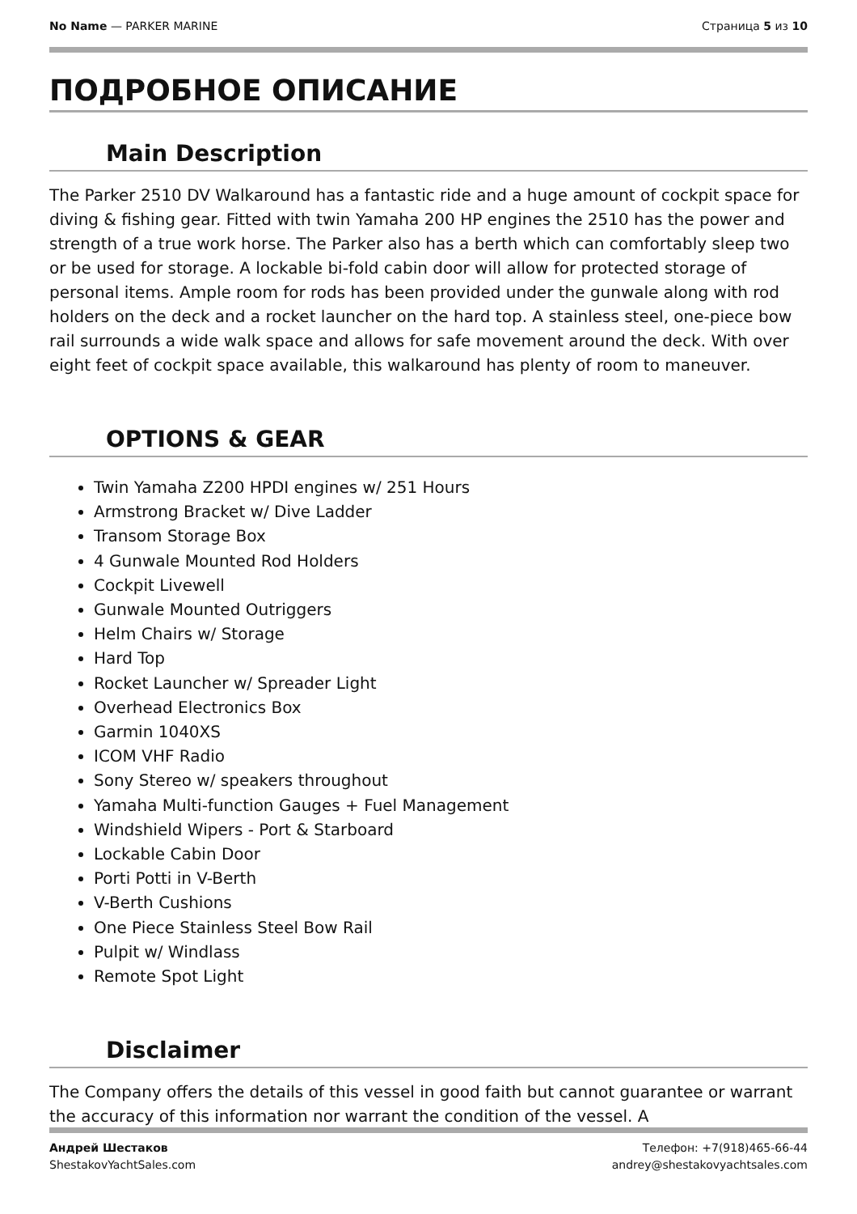No Name — PARKER MARINE Страница 5 из 10
ПОДРОБНОЕ ОПИСАНИЕ
Main Description
The Parker 2510 DV Walkaround has a fantastic ride and a huge amount of cockpit space for diving & fishing gear. Fitted with twin Yamaha 200 HP engines the 2510 has the power and strength of a true work horse. The Parker also has a berth which can comfortably sleep two or be used for storage. A lockable bi-fold cabin door will allow for protected storage of personal items. Ample room for rods has been provided under the gunwale along with rod holders on the deck and a rocket launcher on the hard top. A stainless steel, one-piece bow rail surrounds a wide walk space and allows for safe movement around the deck. With over eight feet of cockpit space available, this walkaround has plenty of room to maneuver.
OPTIONS & GEAR
Twin Yamaha Z200 HPDI engines w/ 251 Hours
Armstrong Bracket w/ Dive Ladder
Transom Storage Box
4 Gunwale Mounted Rod Holders
Cockpit Livewell
Gunwale Mounted Outriggers
Helm Chairs w/ Storage
Hard Top
Rocket Launcher w/ Spreader Light
Overhead Electronics Box
Garmin 1040XS
ICOM VHF Radio
Sony Stereo w/ speakers throughout
Yamaha Multi-function Gauges + Fuel Management
Windshield Wipers - Port & Starboard
Lockable Cabin Door
Porti Potti in V-Berth
V-Berth Cushions
One Piece Stainless Steel Bow Rail
Pulpit w/ Windlass
Remote Spot Light
Disclaimer
The Company offers the details of this vessel in good faith but cannot guarantee or warrant the accuracy of this information nor warrant the condition of the vessel. A
Андрей Шестаков
ShestakovYachtSales.com
Телефон: +7(918)465-66-44
andrey@shestakovyachtsales.com